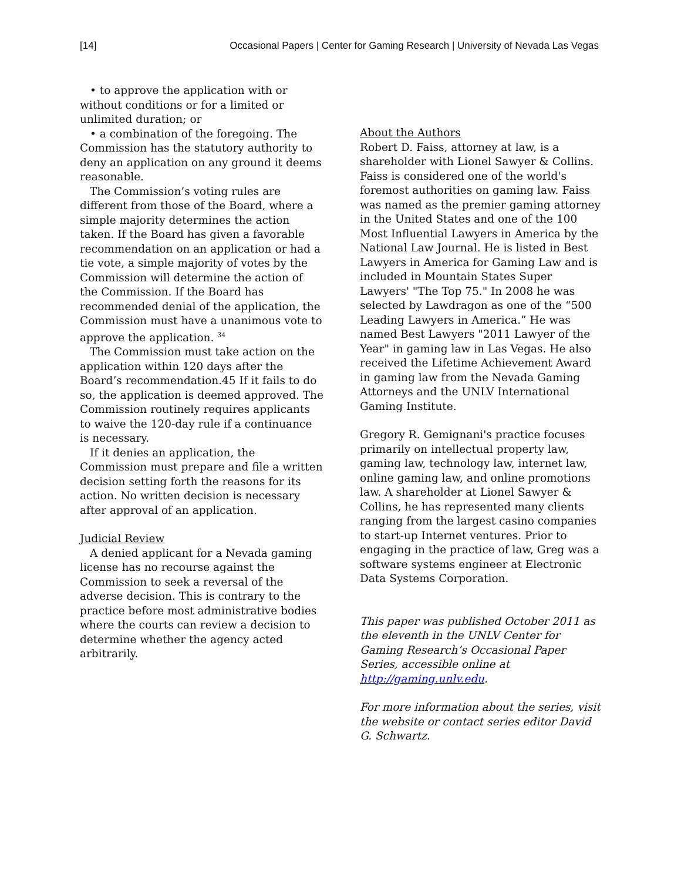[14] Occasional Papers | Center for Gaming Research | University of Nevada Las Vegas
• to approve the application with or without conditions or for a limited or unlimited duration; or
• a combination of the foregoing. The Commission has the statutory authority to deny an application on any ground it deems reasonable.
The Commission’s voting rules are different from those of the Board, where a simple majority determines the action taken. If the Board has given a favorable recommendation on an application or had a tie vote, a simple majority of votes by the Commission will determine the action of the Commission. If the Board has recommended denial of the application, the Commission must have a unanimous vote to approve the application. <sup>34</sup>
The Commission must take action on the application within 120 days after the Board’s recommendation.45 If it fails to do so, the application is deemed approved. The Commission routinely requires applicants to waive the 120-day rule if a continuance is necessary.
If it denies an application, the Commission must prepare and file a written decision setting forth the reasons for its action. No written decision is necessary after approval of an application.
Judicial Review
A denied applicant for a Nevada gaming license has no recourse against the Commission to seek a reversal of the adverse decision. This is contrary to the practice before most administrative bodies where the courts can review a decision to determine whether the agency acted arbitrarily.
About the Authors
Robert D. Faiss, attorney at law, is a shareholder with Lionel Sawyer & Collins. Faiss is considered one of the world's foremost authorities on gaming law. Faiss was named as the premier gaming attorney in the United States and one of the 100 Most Influential Lawyers in America by the National Law Journal. He is listed in Best Lawyers in America for Gaming Law and is included in Mountain States Super Lawyers' "The Top 75." In 2008 he was selected by Lawdragon as one of the “500 Leading Lawyers in America.” He was named Best Lawyers "2011 Lawyer of the Year" in gaming law in Las Vegas. He also received the Lifetime Achievement Award in gaming law from the Nevada Gaming Attorneys and the UNLV International Gaming Institute.
Gregory R. Gemignani's practice focuses primarily on intellectual property law, gaming law, technology law, internet law, online gaming law, and online promotions law. A shareholder at Lionel Sawyer & Collins, he has represented many clients ranging from the largest casino companies to start-up Internet ventures. Prior to engaging in the practice of law, Greg was a software systems engineer at Electronic Data Systems Corporation.
This paper was published October 2011 as the eleventh in the UNLV Center for Gaming Research’s Occasional Paper Series, accessible online at http://gaming.unlv.edu.
For more information about the series, visit the website or contact series editor David G. Schwartz.